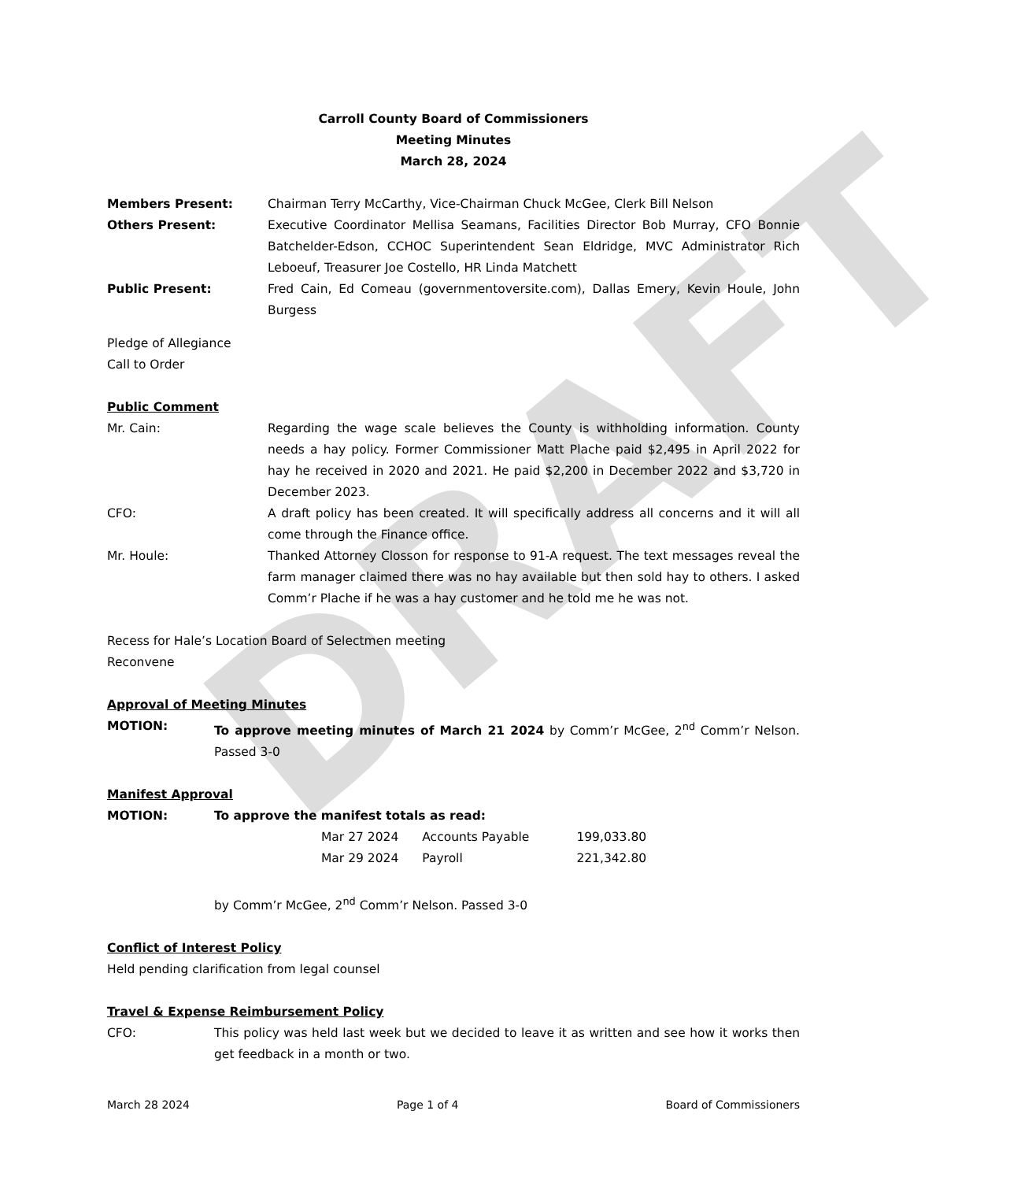DRAFT
Carroll County Board of Commissioners
Meeting Minutes
March 28, 2024
Members Present: Chairman Terry McCarthy, Vice-Chairman Chuck McGee, Clerk Bill Nelson
Others Present: Executive Coordinator Mellisa Seamans, Facilities Director Bob Murray, CFO Bonnie Batchelder-Edson, CCHOC Superintendent Sean Eldridge, MVC Administrator Rich Leboeuf, Treasurer Joe Costello, HR Linda Matchett
Public Present: Fred Cain, Ed Comeau (governmentoversite.com), Dallas Emery, Kevin Houle, John Burgess
Pledge of Allegiance
Call to Order
Public Comment
Mr. Cain: Regarding the wage scale believes the County is withholding information. County needs a hay policy. Former Commissioner Matt Plache paid $2,495 in April 2022 for hay he received in 2020 and 2021. He paid $2,200 in December 2022 and $3,720 in December 2023.
CFO: A draft policy has been created. It will specifically address all concerns and it will all come through the Finance office.
Mr. Houle: Thanked Attorney Closson for response to 91-A request. The text messages reveal the farm manager claimed there was no hay available but then sold hay to others. I asked Comm’r Plache if he was a hay customer and he told me he was not.
Recess for Hale’s Location Board of Selectmen meeting
Reconvene
Approval of Meeting Minutes
MOTION: To approve meeting minutes of March 21 2024 by Comm’r McGee, 2<sup>nd</sup> Comm’r Nelson. Passed 3-0
Manifest Approval
MOTION: To approve the manifest totals as read:
| Mar 27 2024 | Accounts Payable | 199,033.80 |
| Mar 29 2024 | Payroll | 221,342.80 |
by Comm’r McGee, 2<sup>nd</sup> Comm’r Nelson. Passed 3-0
Conflict of Interest Policy
Held pending clarification from legal counsel
Travel & Expense Reimbursement Policy
CFO: This policy was held last week but we decided to leave it as written and see how it works then get feedback in a month or two.
March 28 2024 Page 1 of 4 Board of Commissioners